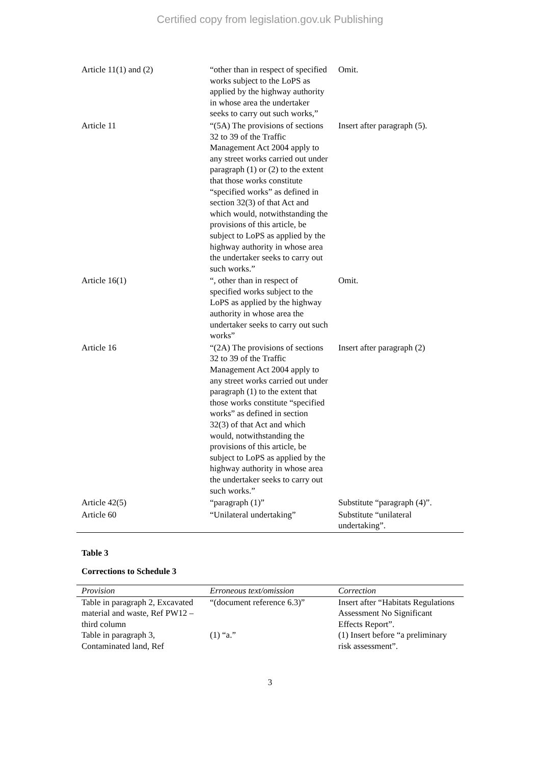Certified copy from legislation.gov.uk Publishing
| Article 11(1) and (2) | “other than in respect of specified works subject to the LoPS as applied by the highway authority in whose area the undertaker seeks to carry out such works,” | Omit. |
| Article 11 | “(5A) The provisions of sections 32 to 39 of the Traffic Management Act 2004 apply to any street works carried out under paragraph (1) or (2) to the extent that those works constitute “specified works” as defined in section 32(3) of that Act and which would, notwithstanding the provisions of this article, be subject to LoPS as applied by the highway authority in whose area the undertaker seeks to carry out such works.” | Insert after paragraph (5). |
| Article 16(1) | “, other than in respect of specified works subject to the LoPS as applied by the highway authority in whose area the undertaker seeks to carry out such works” | Omit. |
| Article 16 | “(2A) The provisions of sections 32 to 39 of the Traffic Management Act 2004 apply to any street works carried out under paragraph (1) to the extent that those works constitute “specified works” as defined in section 32(3) of that Act and which would, notwithstanding the provisions of this article, be subject to LoPS as applied by the highway authority in whose area the undertaker seeks to carry out such works.” | Insert after paragraph (2) |
| Article 42(5) | “paragraph (1)” | Substitute “paragraph (4)”. |
| Article 60 | “Unilateral undertaking” | Substitute “unilateral undertaking”. |
Table 3
Corrections to Schedule 3
| Provision | Erroneous text/omission | Correction |
| --- | --- | --- |
| Table in paragraph 2, Excavated material and waste, Ref PW12 – third column | “(document reference 6.3)” | Insert after “Habitats Regulations Assessment No Significant Effects Report”. |
| Table in paragraph 3, Contaminated land, Ref | (1) “a.” | (1) Insert before “a preliminary risk assessment”. |
3